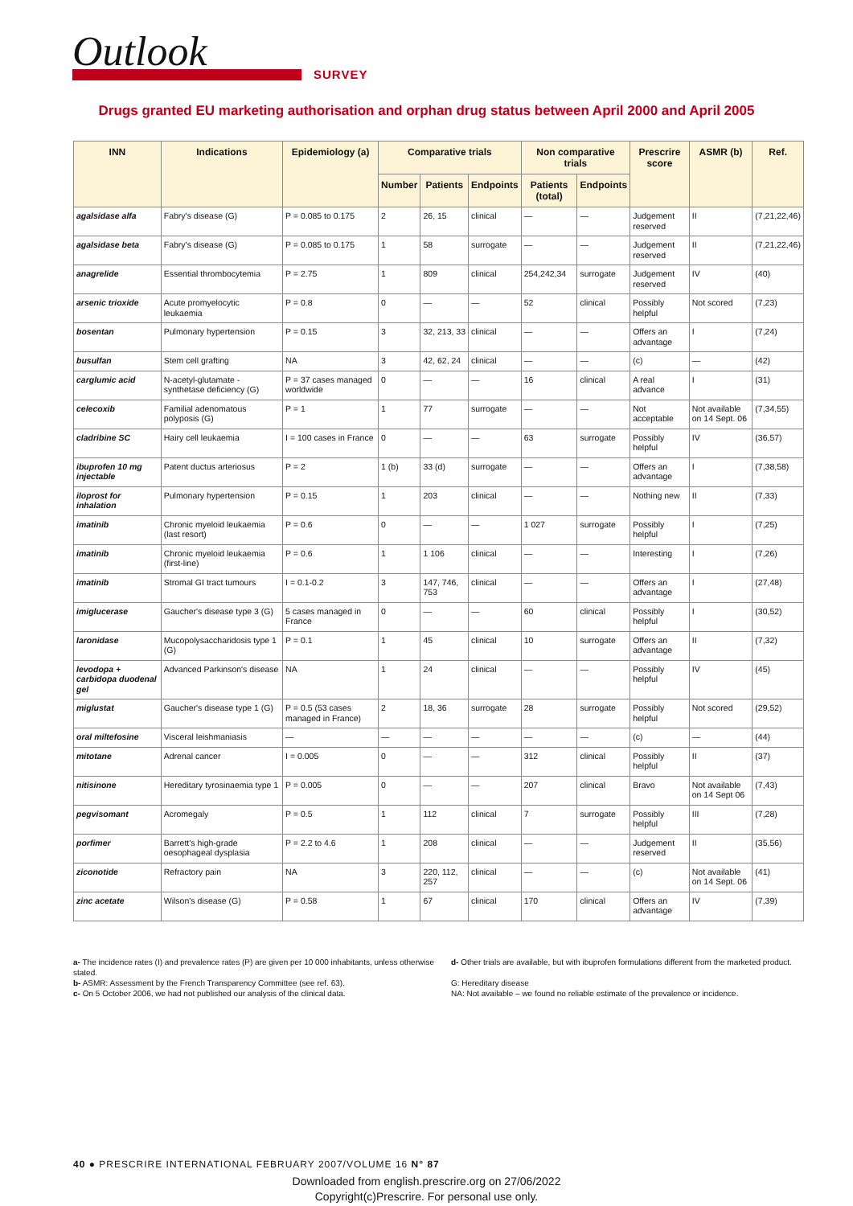Outlook SURVEY
Drugs granted EU marketing authorisation and orphan drug status between April 2000 and April 2005
| INN | Indications | Epidemiology (a) | Comparative trials | | | Non comparative trials | | Prescrire score | ASMR (b) | Ref. |
| --- | --- | --- | --- | --- | --- | --- | --- | --- | --- | --- |
| | | | Number | Patients | Endpoints | Patients (total) | Endpoints | | | |
| agalsidase alfa | Fabry's disease (G) | P = 0.085 to 0.175 | 2 | 26, 15 | clinical | — | — | Judgement reserved | II | (7,21,22,46) |
| agalsidase beta | Fabry's disease (G) | P = 0.085 to 0.175 | 1 | 58 | surrogate | — | — | Judgement reserved | II | (7,21,22,46) |
| anagrelide | Essential thrombocytemia | P = 2.75 | 1 | 809 | clinical | 254,242,34 | surrogate | Judgement reserved | IV | (40) |
| arsenic trioxide | Acute promyelocytic leukaemia | P = 0.8 | 0 | — | — | 52 | clinical | Possibly helpful | Not scored | (7,23) |
| bosentan | Pulmonary hypertension | P = 0.15 | 3 | 32, 213, 33 | clinical | — | — | Offers an advantage | I | (7,24) |
| busulfan | Stem cell grafting | NA | 3 | 42, 62, 24 | clinical | — | — | (c) | — | (42) |
| carglumic acid | N-acetyl-glutamate - synthetase deficiency (G) | P = 37 cases managed worldwide | 0 | — | — | 16 | clinical | A real advance | I | (31) |
| celecoxib | Familial adenomatous polyposis (G) | P = 1 | 1 | 77 | surrogate | — | — | Not acceptable | Not available on 14 Sept. 06 | (7,34,55) |
| cladribine SC | Hairy cell leukaemia | I = 100 cases in France | 0 | — | — | 63 | surrogate | Possibly helpful | IV | (36,57) |
| ibuprofen 10 mg injectable | Patent ductus arteriosus | P = 2 | 1 (b) | 33 (d) | surrogate | — | — | Offers an advantage | I | (7,38,58) |
| iloprost for inhalation | Pulmonary hypertension | P = 0.15 | 1 | 203 | clinical | — | — | Nothing new | II | (7,33) |
| imatinib | Chronic myeloid leukaemia (last resort) | P = 0.6 | 0 | — | — | 1 027 | surrogate | Possibly helpful | I | (7,25) |
| imatinib | Chronic myeloid leukaemia (first-line) | P = 0.6 | 1 | 1 106 | clinical | — | — | Interesting | I | (7,26) |
| imatinib | Stromal GI tract tumours | I = 0.1-0.2 | 3 | 147, 746, 753 | clinical | — | — | Offers an advantage | I | (27,48) |
| imiglucerase | Gaucher's disease type 3 (G) | 5 cases managed in France | 0 | — | — | 60 | clinical | Possibly helpful | I | (30,52) |
| laronidase | Mucopolysaccharidosis type 1 (G) | P = 0.1 | 1 | 45 | clinical | 10 | surrogate | Offers an advantage | II | (7,32) |
| levodopa + carbidopa duodenal gel | Advanced Parkinson's disease | NA | 1 | 24 | clinical | — | — | Possibly helpful | IV | (45) |
| miglustat | Gaucher's disease type 1 (G) | P = 0.5 (53 cases managed in France) | 2 | 18, 36 | surrogate | 28 | surrogate | Possibly helpful | Not scored | (29,52) |
| oral miltefosine | Visceral leishmaniasis | — | — | — | — | — | — | (c) | — | (44) |
| mitotane | Adrenal cancer | I = 0.005 | 0 | — | — | 312 | clinical | Possibly helpful | II | (37) |
| nitisinone | Hereditary tyrosinaemia type 1 | P = 0.005 | 0 | — | — | 207 | clinical | Bravo | Not available on 14 Sept 06 | (7,43) |
| pegvisomant | Acromegaly | P = 0.5 | 1 | 112 | clinical | 7 | surrogate | Possibly helpful | III | (7,28) |
| porfimer | Barrett's high-grade oesophageal dysplasia | P = 2.2 to 4.6 | 1 | 208 | clinical | — | — | Judgement reserved | II | (35,56) |
| ziconotide | Refractory pain | NA | 3 | 220, 112, 257 | clinical | — | — | (c) | Not available on 14 Sept. 06 | (41) |
| zinc acetate | Wilson's disease (G) | P = 0.58 | 1 | 67 | clinical | 170 | clinical | Offers an advantage | IV | (7,39) |
a- The incidence rates (I) and prevalence rates (P) are given per 10 000 inhabitants, unless otherwise stated.
b- ASMR: Assessment by the French Transparency Committee (see ref. 63).
c- On 5 October 2006, we had not published our analysis of the clinical data.
d- Other trials are available, but with ibuprofen formulations different from the marketed product.
G: Hereditary disease
NA: Not available – we found no reliable estimate of the prevalence or incidence.
40 ● PRESCRIRE INTERNATIONAL FEBRUARY 2007/VOLUME 16 N° 87
Downloaded from english.prescrire.org on 27/06/2022
Copyright(c)Prescrire. For personal use only.